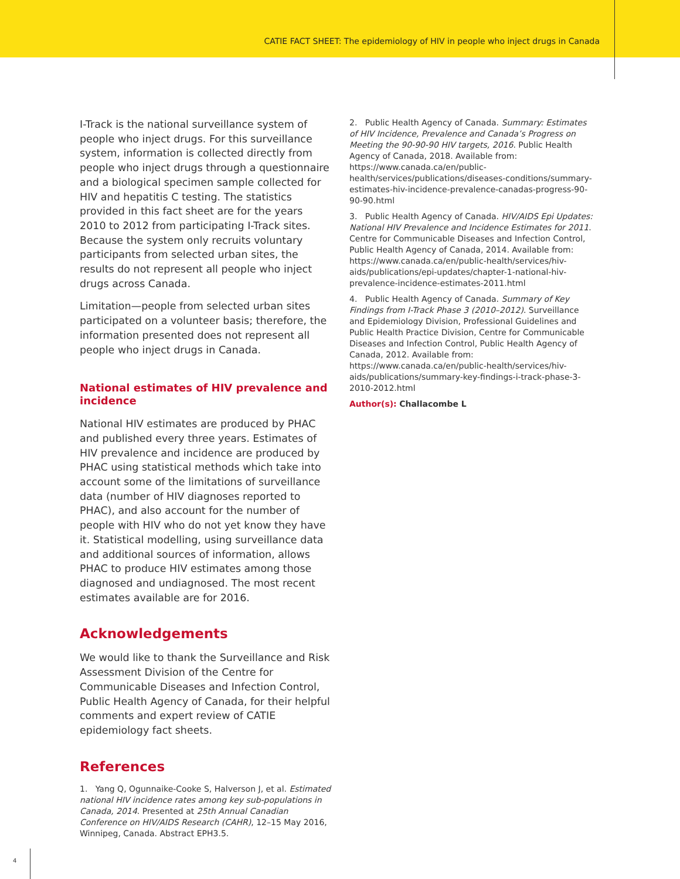CATIE FACT SHEET: The epidemiology of HIV in people who inject drugs in Canada
I-Track is the national surveillance system of people who inject drugs. For this surveillance system, information is collected directly from people who inject drugs through a questionnaire and a biological specimen sample collected for HIV and hepatitis C testing. The statistics provided in this fact sheet are for the years 2010 to 2012 from participating I-Track sites. Because the system only recruits voluntary participants from selected urban sites, the results do not represent all people who inject drugs across Canada.
Limitation—people from selected urban sites participated on a volunteer basis; therefore, the information presented does not represent all people who inject drugs in Canada.
National estimates of HIV prevalence and incidence
National HIV estimates are produced by PHAC and published every three years. Estimates of HIV prevalence and incidence are produced by PHAC using statistical methods which take into account some of the limitations of surveillance data (number of HIV diagnoses reported to PHAC), and also account for the number of people with HIV who do not yet know they have it. Statistical modelling, using surveillance data and additional sources of information, allows PHAC to produce HIV estimates among those diagnosed and undiagnosed. The most recent estimates available are for 2016.
Acknowledgements
We would like to thank the Surveillance and Risk Assessment Division of the Centre for Communicable Diseases and Infection Control, Public Health Agency of Canada, for their helpful comments and expert review of CATIE epidemiology fact sheets.
References
1. Yang Q, Ogunnaike-Cooke S, Halverson J, et al. Estimated national HIV incidence rates among key sub-populations in Canada, 2014. Presented at 25th Annual Canadian Conference on HIV/AIDS Research (CAHR), 12–15 May 2016, Winnipeg, Canada. Abstract EPH3.5.
2. Public Health Agency of Canada. Summary: Estimates of HIV Incidence, Prevalence and Canada’s Progress on Meeting the 90-90-90 HIV targets, 2016. Public Health Agency of Canada, 2018. Available from: https://www.canada.ca/en/public-health/services/publications/diseases-conditions/summary-estimates-hiv-incidence-prevalence-canadas-progress-90-90-90.html
3. Public Health Agency of Canada. HIV/AIDS Epi Updates: National HIV Prevalence and Incidence Estimates for 2011. Centre for Communicable Diseases and Infection Control, Public Health Agency of Canada, 2014. Available from: https://www.canada.ca/en/public-health/services/hiv-aids/publications/epi-updates/chapter-1-national-hiv-prevalence-incidence-estimates-2011.html
4. Public Health Agency of Canada. Summary of Key Findings from I-Track Phase 3 (2010–2012). Surveillance and Epidemiology Division, Professional Guidelines and Public Health Practice Division, Centre for Communicable Diseases and Infection Control, Public Health Agency of Canada, 2012. Available from: https://www.canada.ca/en/public-health/services/hiv-aids/publications/summary-key-findings-i-track-phase-3-2010-2012.html
Author(s): Challacombe L
4